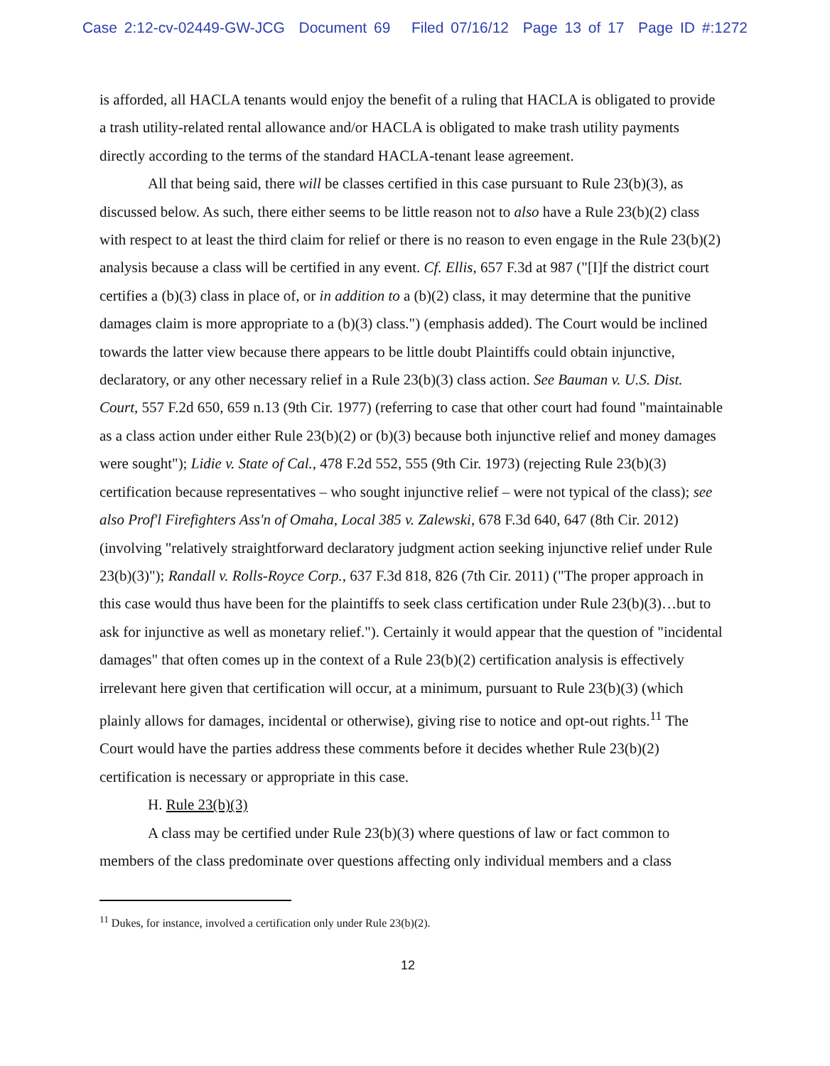Case 2:12-cv-02449-GW-JCG Document 69 Filed 07/16/12 Page 13 of 17 Page ID #:1272
is afforded, all HACLA tenants would enjoy the benefit of a ruling that HACLA is obligated to provide a trash utility-related rental allowance and/or HACLA is obligated to make trash utility payments directly according to the terms of the standard HACLA-tenant lease agreement.
All that being said, there will be classes certified in this case pursuant to Rule 23(b)(3), as discussed below. As such, there either seems to be little reason not to also have a Rule 23(b)(2) class with respect to at least the third claim for relief or there is no reason to even engage in the Rule 23(b)(2) analysis because a class will be certified in any event. Cf. Ellis, 657 F.3d at 987 ("[I]f the district court certifies a (b)(3) class in place of, or in addition to a (b)(2) class, it may determine that the punitive damages claim is more appropriate to a (b)(3) class.") (emphasis added). The Court would be inclined towards the latter view because there appears to be little doubt Plaintiffs could obtain injunctive, declaratory, or any other necessary relief in a Rule 23(b)(3) class action. See Bauman v. U.S. Dist. Court, 557 F.2d 650, 659 n.13 (9th Cir. 1977) (referring to case that other court had found "maintainable as a class action under either Rule 23(b)(2) or (b)(3) because both injunctive relief and money damages were sought"); Lidie v. State of Cal., 478 F.2d 552, 555 (9th Cir. 1973) (rejecting Rule 23(b)(3) certification because representatives – who sought injunctive relief – were not typical of the class); see also Prof'l Firefighters Ass'n of Omaha, Local 385 v. Zalewski, 678 F.3d 640, 647 (8th Cir. 2012) (involving "relatively straightforward declaratory judgment action seeking injunctive relief under Rule 23(b)(3)"); Randall v. Rolls-Royce Corp., 637 F.3d 818, 826 (7th Cir. 2011) ("The proper approach in this case would thus have been for the plaintiffs to seek class certification under Rule 23(b)(3)…but to ask for injunctive as well as monetary relief."). Certainly it would appear that the question of "incidental damages" that often comes up in the context of a Rule 23(b)(2) certification analysis is effectively irrelevant here given that certification will occur, at a minimum, pursuant to Rule 23(b)(3) (which plainly allows for damages, incidental or otherwise), giving rise to notice and opt-out rights.<sup>11</sup> The Court would have the parties address these comments before it decides whether Rule 23(b)(2) certification is necessary or appropriate in this case.
H. Rule 23(b)(3)
A class may be certified under Rule 23(b)(3) where questions of law or fact common to members of the class predominate over questions affecting only individual members and a class
<sup>11</sup> Dukes, for instance, involved a certification only under Rule 23(b)(2).
12